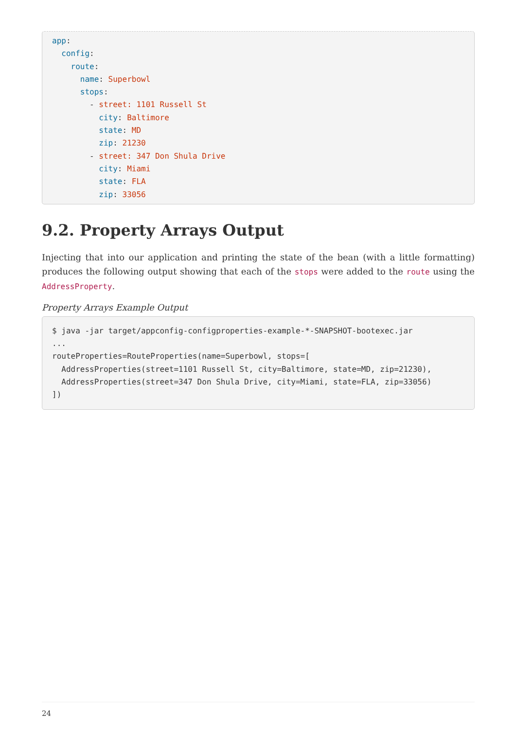app:
  config:
    route:
      name: Superbowl
      stops:
        - street: 1101 Russell St
          city: Baltimore
          state: MD
          zip: 21230
        - street: 347 Don Shula Drive
          city: Miami
          state: FLA
          zip: 33056
9.2. Property Arrays Output
Injecting that into our application and printing the state of the bean (with a little formatting) produces the following output showing that each of the stops were added to the route using the AddressProperty.
Property Arrays Example Output
$ java -jar target/appconfig-configproperties-example-*-SNAPSHOT-bootexec.jar
...
routeProperties=RouteProperties(name=Superbowl, stops=[
  AddressProperties(street=1101 Russell St, city=Baltimore, state=MD, zip=21230),
  AddressProperties(street=347 Don Shula Drive, city=Miami, state=FLA, zip=33056)
])
24